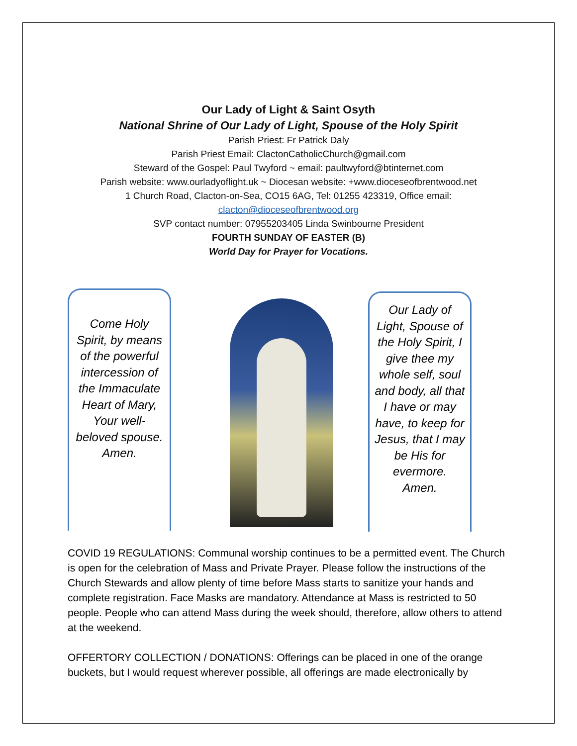Our Lady of Light & Saint Osyth
National Shrine of Our Lady of Light, Spouse of the Holy Spirit
Parish Priest: Fr Patrick Daly
Parish Priest Email: ClactonCatholicChurch@gmail.com
Steward of the Gospel: Paul Twyford ~ email: paultwyford@btinternet.com
Parish website: www.ourladyoflight.uk ~ Diocesan website: +www.dioceseofbrentwood.net
1 Church Road, Clacton-on-Sea, CO15 6AG, Tel: 01255 423319, Office email:
clacton@dioceseofbrentwood.org
SVP contact number: 07955203405 Linda Swinbourne President
FOURTH SUNDAY OF EASTER (B)
World Day for Prayer for Vocations.
Come Holy Spirit, by means of the powerful intercession of the Immaculate Heart of Mary, Your well-beloved spouse. Amen.
Our Lady of Light, Spouse of the Holy Spirit, I give thee my whole self, soul and body, all that I have or may have, to keep for Jesus, that I may be His for evermore. Amen.
COVID 19 REGULATIONS: Communal worship continues to be a permitted event. The Church is open for the celebration of Mass and Private Prayer. Please follow the instructions of the Church Stewards and allow plenty of time before Mass starts to sanitize your hands and complete registration. Face Masks are mandatory. Attendance at Mass is restricted to 50 people. People who can attend Mass during the week should, therefore, allow others to attend at the weekend.
OFFERTORY COLLECTION / DONATIONS: Offerings can be placed in one of the orange buckets, but I would request wherever possible, all offerings are made electronically by